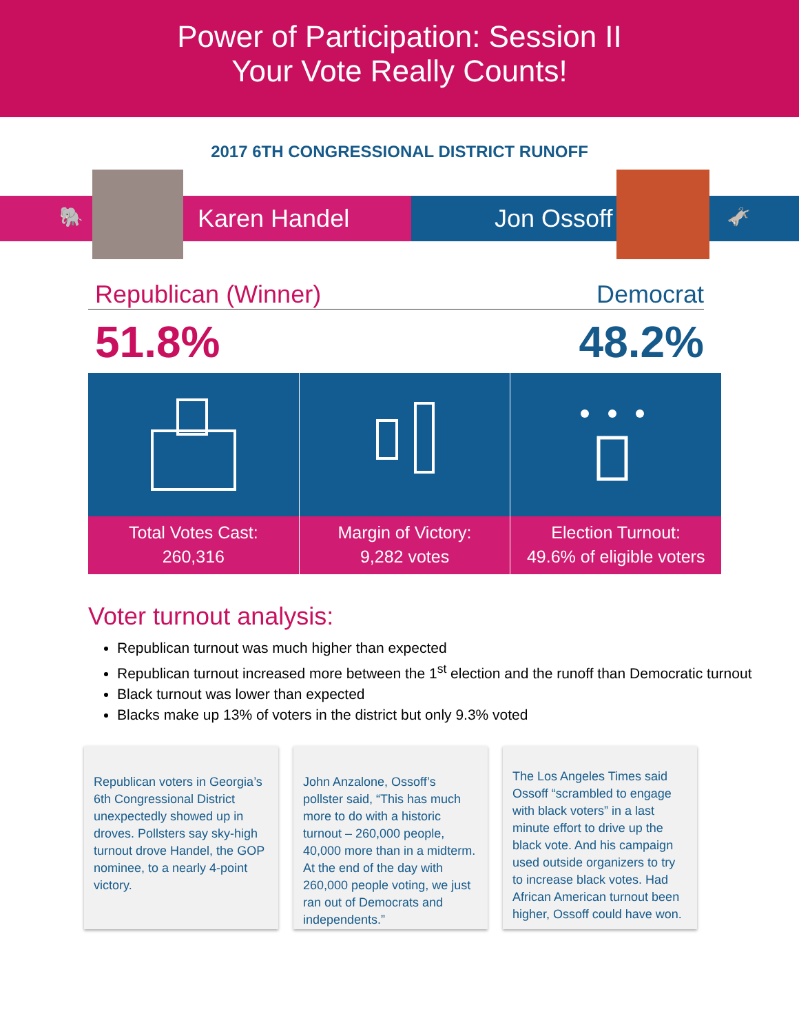Power of Participation: Session II
Your Vote Really Counts!
2017 6TH CONGRESSIONAL DISTRICT RUNOFF
🐘 Karen Handel Jon Ossoff 🫏
Republican (Winner) Democrat
51.8% 48.2%
Total Votes Cast:
260,316
Margin of Victory:
9,282 votes
Election Turnout:
49.6% of eligible voters
Voter turnout analysis:
Republican turnout was much higher than expected
Republican turnout increased more between the 1<sup>st</sup> election and the runoff than Democratic turnout
Black turnout was lower than expected
Blacks make up 13% of voters in the district but only 9.3% voted
Republican voters in Georgia’s 6th Congressional District unexpectedly showed up in droves. Pollsters say sky-high turnout drove Handel, the GOP nominee, to a nearly 4-point victory.
John Anzalone, Ossoff’s pollster said, “This has much more to do with a historic turnout – 260,000 people, 40,000 more than in a midterm. At the end of the day with 260,000 people voting, we just ran out of Democrats and independents.”
The Los Angeles Times said Ossoff “scrambled to engage with black voters” in a last minute effort to drive up the black vote. And his campaign used outside organizers to try to increase black votes. Had African American turnout been higher, Ossoff could have won.